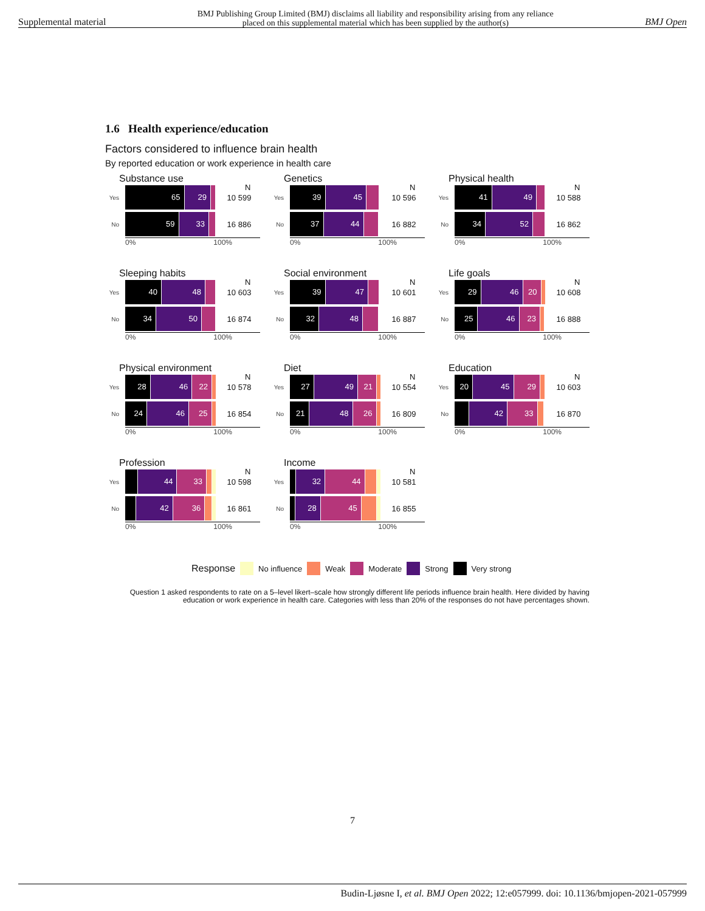Supplemental material BMJ Publishing Group Limited (BMJ) disclaims all liability and responsibility arising from any reliance
placed on this supplemental material which has been supplied by the author(s) BMJ Open
1.6 Health experience/education
Factors considered to influence brain health
By reported education or work experience in health care
Substance use
N
Yes
65 29
10 599
No
59 33
16 886
0% 100%
Genetics
N
Yes
39 45
10 596
No
37 44
16 882
0% 100%
Physical health
N
Yes
41 49
10 588
No
34 52
16 862
0% 100%
Sleeping habits
N
Yes
40 48
10 603
No
34 50
16 874
0% 100%
Social environment
N
Yes
39 47
10 601
No
32 48
16 887
0% 100%
Life goals
N
Yes
29 46 20
10 608
No
25 46 23
16 888
0% 100%
Physical environment
N
Yes
28 46 22
10 578
No
24 46 25
16 854
0% 100%
Diet
N
Yes
27 49 21
10 554
No
21 48 26
16 809
0% 100%
Education
N
Yes
20 45 29
10 603
No
42 33
16 870
0% 100%
Profession
N
Yes
44 33
10 598
No
42 36
16 861
0% 100%
Income
N
Yes
32 44
10 581
No
28 45
16 855
0% 100%
Response No influence Weak Moderate Strong Very strong
Question 1 asked respondents to rate on a 5–level likert–scale how strongly different life periods influence brain health. Here divided by having education or work experience in health care. Categories with less than 20% of the responses do not have percentages shown.
7
Budin-Ljøsne I, et al. BMJ Open 2022; 12:e057999. doi: 10.1136/bmjopen-2021-057999